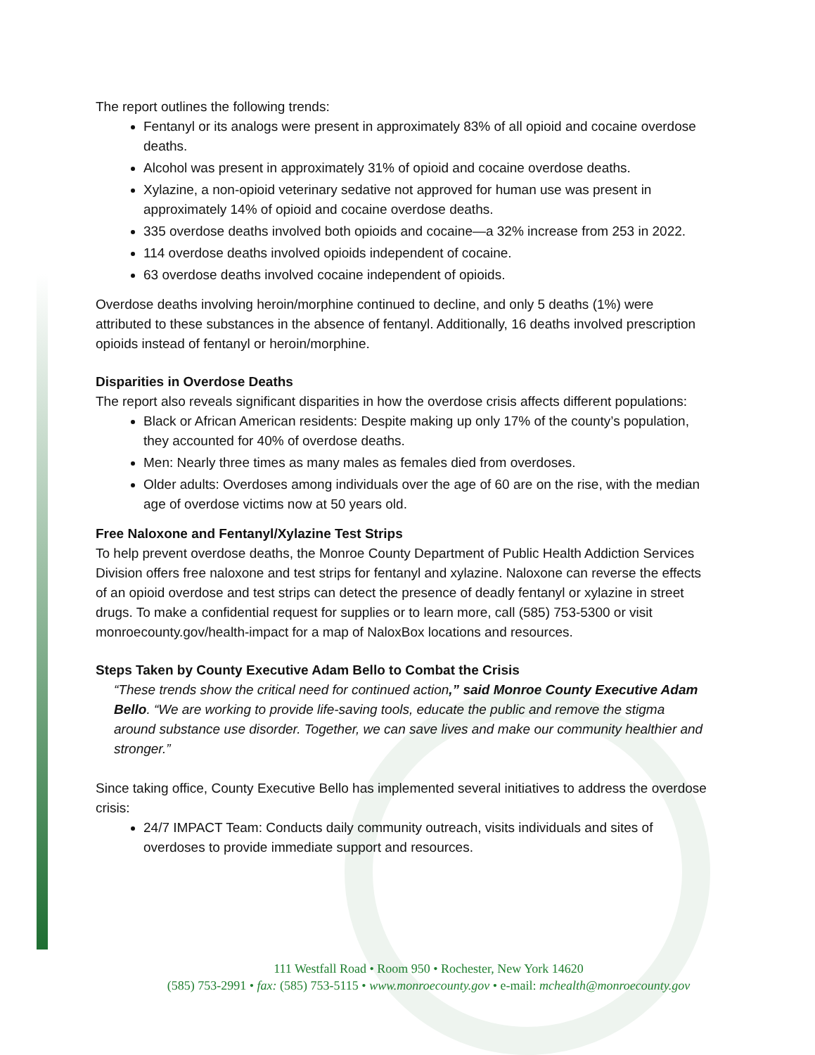The report outlines the following trends:
Fentanyl or its analogs were present in approximately 83% of all opioid and cocaine overdose deaths.
Alcohol was present in approximately 31% of opioid and cocaine overdose deaths.
Xylazine, a non-opioid veterinary sedative not approved for human use was present in approximately 14% of opioid and cocaine overdose deaths.
335 overdose deaths involved both opioids and cocaine—a 32% increase from 253 in 2022.
114 overdose deaths involved opioids independent of cocaine.
63 overdose deaths involved cocaine independent of opioids.
Overdose deaths involving heroin/morphine continued to decline, and only 5 deaths (1%) were attributed to these substances in the absence of fentanyl. Additionally, 16 deaths involved prescription opioids instead of fentanyl or heroin/morphine.
Disparities in Overdose Deaths
The report also reveals significant disparities in how the overdose crisis affects different populations:
Black or African American residents: Despite making up only 17% of the county’s population, they accounted for 40% of overdose deaths.
Men: Nearly three times as many males as females died from overdoses.
Older adults: Overdoses among individuals over the age of 60 are on the rise, with the median age of overdose victims now at 50 years old.
Free Naloxone and Fentanyl/Xylazine Test Strips
To help prevent overdose deaths, the Monroe County Department of Public Health Addiction Services Division offers free naloxone and test strips for fentanyl and xylazine. Naloxone can reverse the effects of an opioid overdose and test strips can detect the presence of deadly fentanyl or xylazine in street drugs. To make a confidential request for supplies or to learn more, call (585) 753-5300 or visit monroecounty.gov/health-impact for a map of NaloxBox locations and resources.
Steps Taken by County Executive Adam Bello to Combat the Crisis
“These trends show the critical need for continued action,” said Monroe County Executive Adam Bello. “We are working to provide life-saving tools, educate the public and remove the stigma around substance use disorder. Together, we can save lives and make our community healthier and stronger.”
Since taking office, County Executive Bello has implemented several initiatives to address the overdose crisis:
24/7 IMPACT Team: Conducts daily community outreach, visits individuals and sites of overdoses to provide immediate support and resources.
111 Westfall Road • Room 950 • Rochester, New York 14620
(585) 753-2991 • fax: (585) 753-5115 • www.monroecounty.gov • e-mail: mchealth@monroecounty.gov